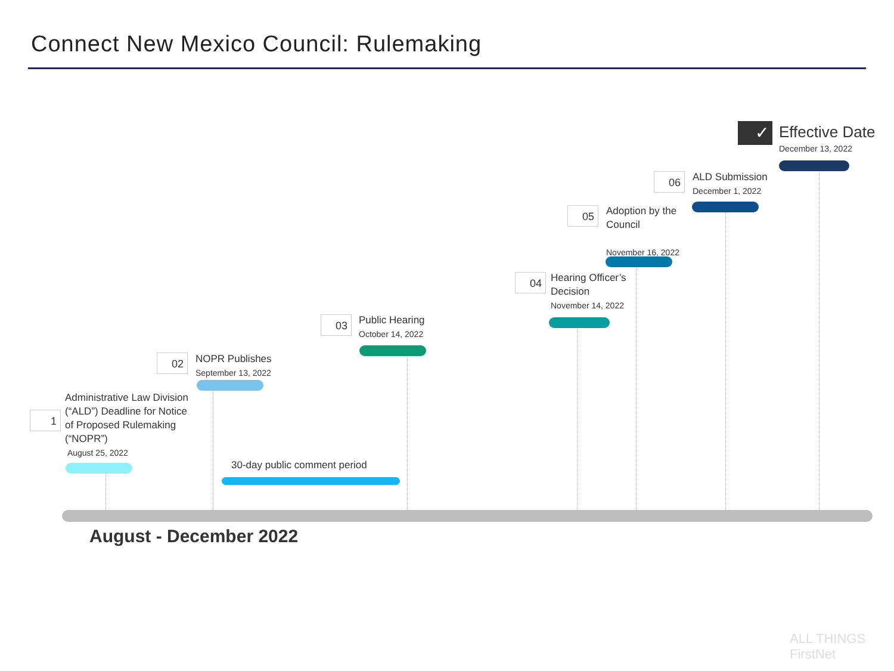Connect New Mexico Council: Rulemaking
1
Administrative Law Division
(“ALD”) Deadline for Notice
of Proposed Rulemaking
(“NOPR”)
August 25, 2022
02
NOPR Publishes
September 13, 2022
03
Public Hearing
October 14, 2022
30-day public comment period
04
Hearing Officer’s
Decision
November 14, 2022
05
Adoption by the
Council
November 16, 2022
06
ALD Submission
December 1, 2022
✓
Effective Date
December 13, 2022
August - December 2022
ALL THINGS FirstNet